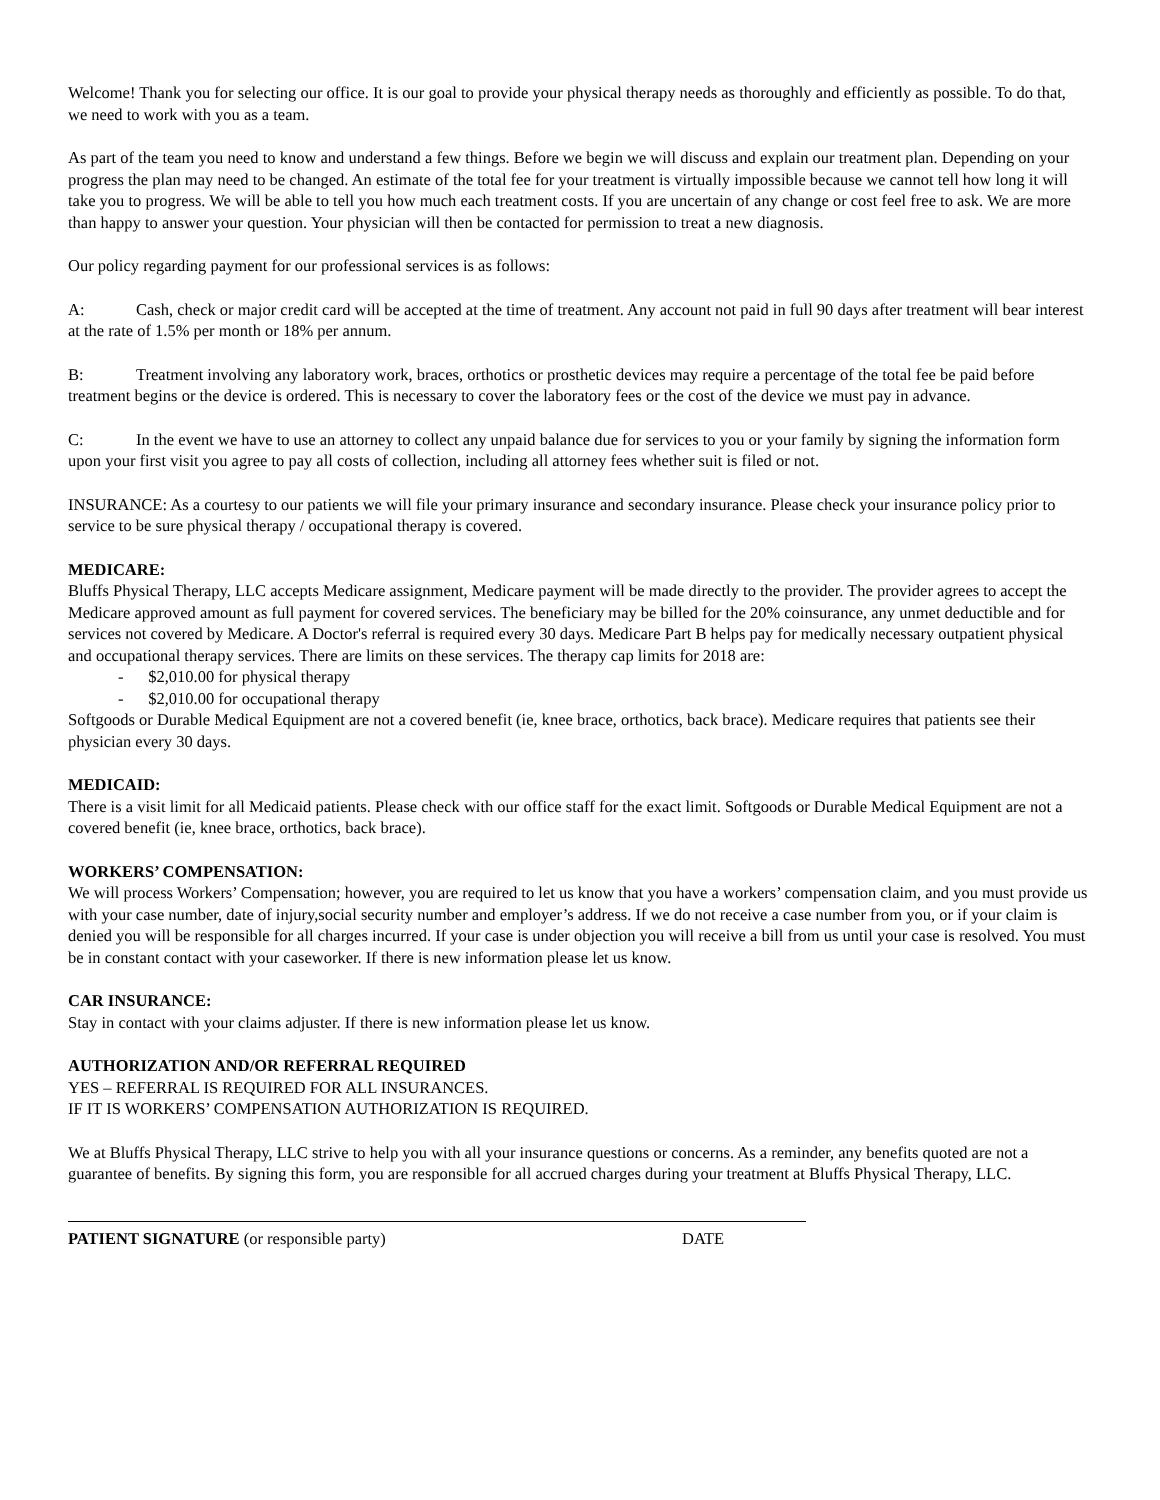Welcome! Thank you for selecting our office. It is our goal to provide your physical therapy needs as thoroughly and efficiently as possible. To do that, we need to work with you as a team.
As part of the team you need to know and understand a few things. Before we begin we will discuss and explain our treatment plan. Depending on your progress the plan may need to be changed. An estimate of the total fee for your treatment is virtually impossible because we cannot tell how long it will take you to progress. We will be able to tell you how much each treatment costs. If you are uncertain of any change or cost feel free to ask. We are more than happy to answer your question. Your physician will then be contacted for permission to treat a new diagnosis.
Our policy regarding payment for our professional services is as follows:
A: Cash, check or major credit card will be accepted at the time of treatment. Any account not paid in full 90 days after treatment will bear interest at the rate of 1.5% per month or 18% per annum.
B: Treatment involving any laboratory work, braces, orthotics or prosthetic devices may require a percentage of the total fee be paid before treatment begins or the device is ordered. This is necessary to cover the laboratory fees or the cost of the device we must pay in advance.
C: In the event we have to use an attorney to collect any unpaid balance due for services to you or your family by signing the information form upon your first visit you agree to pay all costs of collection, including all attorney fees whether suit is filed or not.
INSURANCE: As a courtesy to our patients we will file your primary insurance and secondary insurance. Please check your insurance policy prior to service to be sure physical therapy / occupational therapy is covered.
MEDICARE:
Bluffs Physical Therapy, LLC accepts Medicare assignment, Medicare payment will be made directly to the provider. The provider agrees to accept the Medicare approved amount as full payment for covered services. The beneficiary may be billed for the 20% coinsurance, any unmet deductible and for services not covered by Medicare. A Doctor's referral is required every 30 days. Medicare Part B helps pay for medically necessary outpatient physical and occupational therapy services. There are limits on these services. The therapy cap limits for 2018 are:
- $2,010.00 for physical therapy
- $2,010.00 for occupational therapy
Softgoods or Durable Medical Equipment are not a covered benefit (ie, knee brace, orthotics, back brace). Medicare requires that patients see their physician every 30 days.
MEDICAID:
There is a visit limit for all Medicaid patients. Please check with our office staff for the exact limit. Softgoods or Durable Medical Equipment are not a covered benefit (ie, knee brace, orthotics, back brace).
WORKERS’ COMPENSATION:
We will process Workers’ Compensation; however, you are required to let us know that you have a workers’ compensation claim, and you must provide us with your case number, date of injury,social security number and employer’s address. If we do not receive a case number from you, or if your claim is denied you will be responsible for all charges incurred. If your case is under objection you will receive a bill from us until your case is resolved. You must be in constant contact with your caseworker. If there is new information please let us know.
CAR INSURANCE:
Stay in contact with your claims adjuster. If there is new information please let us know.
AUTHORIZATION AND/OR REFERRAL REQUIRED
YES – REFERRAL IS REQUIRED FOR ALL INSURANCES.
IF IT IS WORKERS’ COMPENSATION AUTHORIZATION IS REQUIRED.
We at Bluffs Physical Therapy, LLC strive to help you with all your insurance questions or concerns. As a reminder, any benefits quoted are not a guarantee of benefits. By signing this form, you are responsible for all accrued charges during your treatment at Bluffs Physical Therapy, LLC.
PATIENT SIGNATURE (or responsible party) DATE